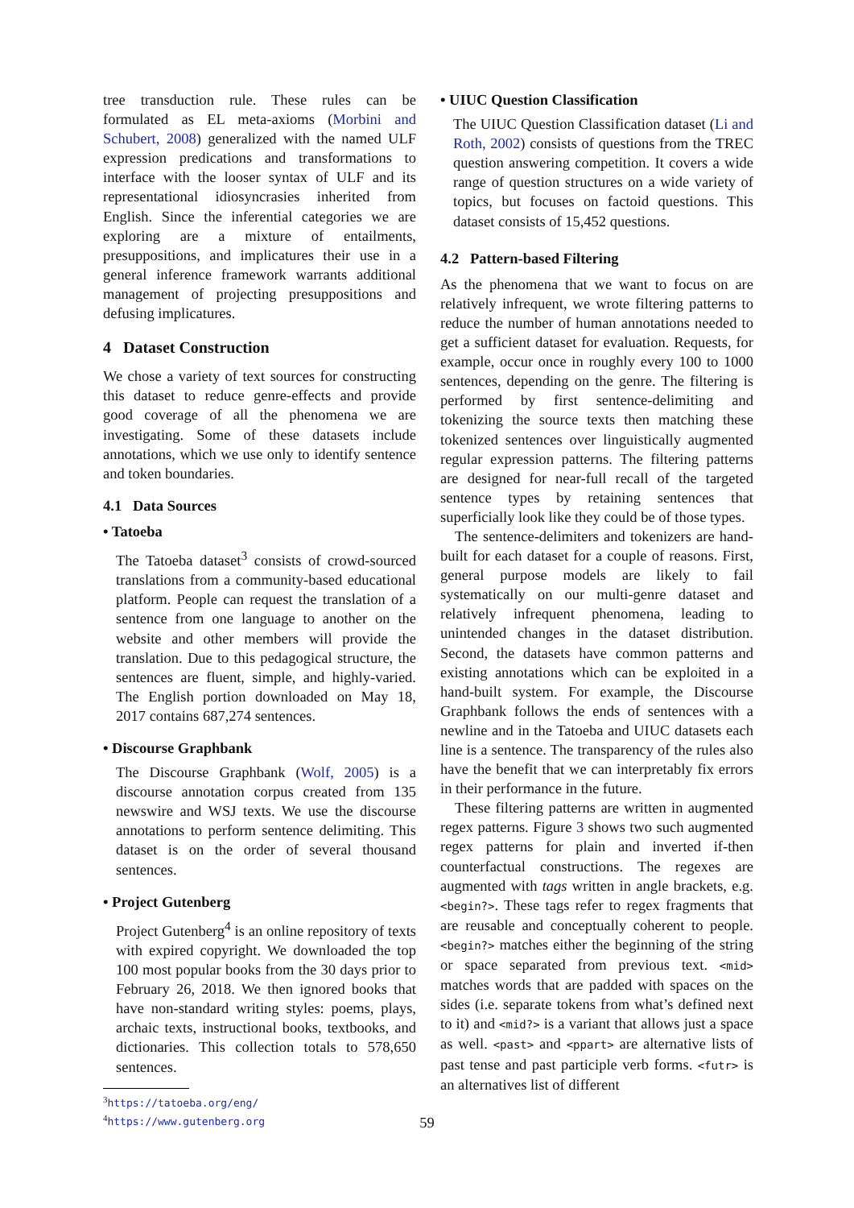tree transduction rule. These rules can be formulated as EL meta-axioms (Morbini and Schubert, 2008) generalized with the named ULF expression predications and transformations to interface with the looser syntax of ULF and its representational idiosyncrasies inherited from English. Since the inferential categories we are exploring are a mixture of entailments, presuppositions, and implicatures their use in a general inference framework warrants additional management of projecting presuppositions and defusing implicatures.
4 Dataset Construction
We chose a variety of text sources for constructing this dataset to reduce genre-effects and provide good coverage of all the phenomena we are investigating. Some of these datasets include annotations, which we use only to identify sentence and token boundaries.
4.1 Data Sources
• Tatoeba
The Tatoeba dataset<sup>3</sup> consists of crowd-sourced translations from a community-based educational platform. People can request the translation of a sentence from one language to another on the website and other members will provide the translation. Due to this pedagogical structure, the sentences are fluent, simple, and highly-varied. The English portion downloaded on May 18, 2017 contains 687,274 sentences.
• Discourse Graphbank
The Discourse Graphbank (Wolf, 2005) is a discourse annotation corpus created from 135 newswire and WSJ texts. We use the discourse annotations to perform sentence delimiting. This dataset is on the order of several thousand sentences.
• Project Gutenberg
Project Gutenberg<sup>4</sup> is an online repository of texts with expired copyright. We downloaded the top 100 most popular books from the 30 days prior to February 26, 2018. We then ignored books that have non-standard writing styles: poems, plays, archaic texts, instructional books, textbooks, and dictionaries. This collection totals to 578,650 sentences.
<sup>3</sup> https://tatoeba.org/eng/
<sup>4</sup> https://www.gutenberg.org
• UIUC Question Classification
The UIUC Question Classification dataset (Li and Roth, 2002) consists of questions from the TREC question answering competition. It covers a wide range of question structures on a wide variety of topics, but focuses on factoid questions. This dataset consists of 15,452 questions.
4.2 Pattern-based Filtering
As the phenomena that we want to focus on are relatively infrequent, we wrote filtering patterns to reduce the number of human annotations needed to get a sufficient dataset for evaluation. Requests, for example, occur once in roughly every 100 to 1000 sentences, depending on the genre. The filtering is performed by first sentence-delimiting and tokenizing the source texts then matching these tokenized sentences over linguistically augmented regular expression patterns. The filtering patterns are designed for near-full recall of the targeted sentence types by retaining sentences that superficially look like they could be of those types.
The sentence-delimiters and tokenizers are hand-built for each dataset for a couple of reasons. First, general purpose models are likely to fail systematically on our multi-genre dataset and relatively infrequent phenomena, leading to unintended changes in the dataset distribution. Second, the datasets have common patterns and existing annotations which can be exploited in a hand-built system. For example, the Discourse Graphbank follows the ends of sentences with a newline and in the Tatoeba and UIUC datasets each line is a sentence. The transparency of the rules also have the benefit that we can interpretably fix errors in their performance in the future.
These filtering patterns are written in augmented regex patterns. Figure 3 shows two such augmented regex patterns for plain and inverted if-then counterfactual constructions. The regexes are augmented with tags written in angle brackets, e.g. <begin?>. These tags refer to regex fragments that are reusable and conceptually coherent to people. <begin?> matches either the beginning of the string or space separated from previous text. <mid> matches words that are padded with spaces on the sides (i.e. separate tokens from what’s defined next to it) and <mid?> is a variant that allows just a space as well. <past> and <ppart> are alternative lists of past tense and past participle verb forms. <futr> is an alternatives list of different
59